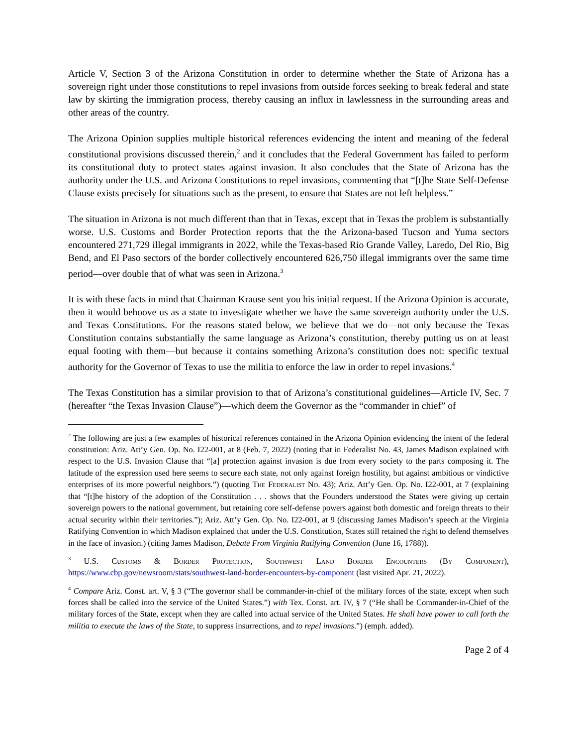Article V, Section 3 of the Arizona Constitution in order to determine whether the State of Arizona has a sovereign right under those constitutions to repel invasions from outside forces seeking to break federal and state law by skirting the immigration process, thereby causing an influx in lawlessness in the surrounding areas and other areas of the country.
The Arizona Opinion supplies multiple historical references evidencing the intent and meaning of the federal constitutional provisions discussed therein,<sup>2</sup> and it concludes that the Federal Government has failed to perform its constitutional duty to protect states against invasion. It also concludes that the State of Arizona has the authority under the U.S. and Arizona Constitutions to repel invasions, commenting that “[t]he State Self-Defense Clause exists precisely for situations such as the present, to ensure that States are not left helpless.”
The situation in Arizona is not much different than that in Texas, except that in Texas the problem is substantially worse. U.S. Customs and Border Protection reports that the the Arizona-based Tucson and Yuma sectors encountered 271,729 illegal immigrants in 2022, while the Texas-based Rio Grande Valley, Laredo, Del Rio, Big Bend, and El Paso sectors of the border collectively encountered 626,750 illegal immigrants over the same time period—over double that of what was seen in Arizona.<sup>3</sup>
It is with these facts in mind that Chairman Krause sent you his initial request. If the Arizona Opinion is accurate, then it would behoove us as a state to investigate whether we have the same sovereign authority under the U.S. and Texas Constitutions. For the reasons stated below, we believe that we do—not only because the Texas Constitution contains substantially the same language as Arizona’s constitution, thereby putting us on at least equal footing with them—but because it contains something Arizona’s constitution does not: specific textual authority for the Governor of Texas to use the militia to enforce the law in order to repel invasions.<sup>4</sup>
The Texas Constitution has a similar provision to that of Arizona’s constitutional guidelines—Article IV, Sec. 7 (hereafter “the Texas Invasion Clause”)—which deem the Governor as the “commander in chief” of
<sup>2</sup> The following are just a few examples of historical references contained in the Arizona Opinion evidencing the intent of the federal constitution: Ariz. Att’y Gen. Op. No. I22-001, at 8 (Feb. 7, 2022) (noting that in Federalist No. 43, James Madison explained with respect to the U.S. Invasion Clause that “[a] protection against invasion is due from every society to the parts composing it. The latitude of the expression used here seems to secure each state, not only against foreign hostility, but against ambitious or vindictive enterprises of its more powerful neighbors.”) (quoting The Federalist No. 43); Ariz. Att’y Gen. Op. No. I22-001, at 7 (explaining that “[t]he history of the adoption of the Constitution . . . shows that the Founders understood the States were giving up certain sovereign powers to the national government, but retaining core self-defense powers against both domestic and foreign threats to their actual security within their territories.”); Ariz. Att’y Gen. Op. No. I22-001, at 9 (discussing James Madison’s speech at the Virginia Ratifying Convention in which Madison explained that under the U.S. Constitution, States still retained the right to defend themselves in the face of invasion.) (citing James Madison, Debate From Virginia Ratifying Convention (June 16, 1788)).
<sup>3</sup> U.S. Customs & Border Protection, Southwest Land Border Encounters (By Component), https://www.cbp.gov/newsroom/stats/southwest-land-border-encounters-by-component (last visited Apr. 21, 2022).
<sup>4</sup> Compare Ariz. Const. art. V, § 3 (“The governor shall be commander-in-chief of the military forces of the state, except when such forces shall be called into the service of the United States.”) with Tex. Const. art. IV, § 7 (“He shall be Commander-in-Chief of the military forces of the State, except when they are called into actual service of the United States. He shall have power to call forth the militia to execute the laws of the State, to suppress insurrections, and to repel invasions.”) (emph. added).
Page 2 of 4